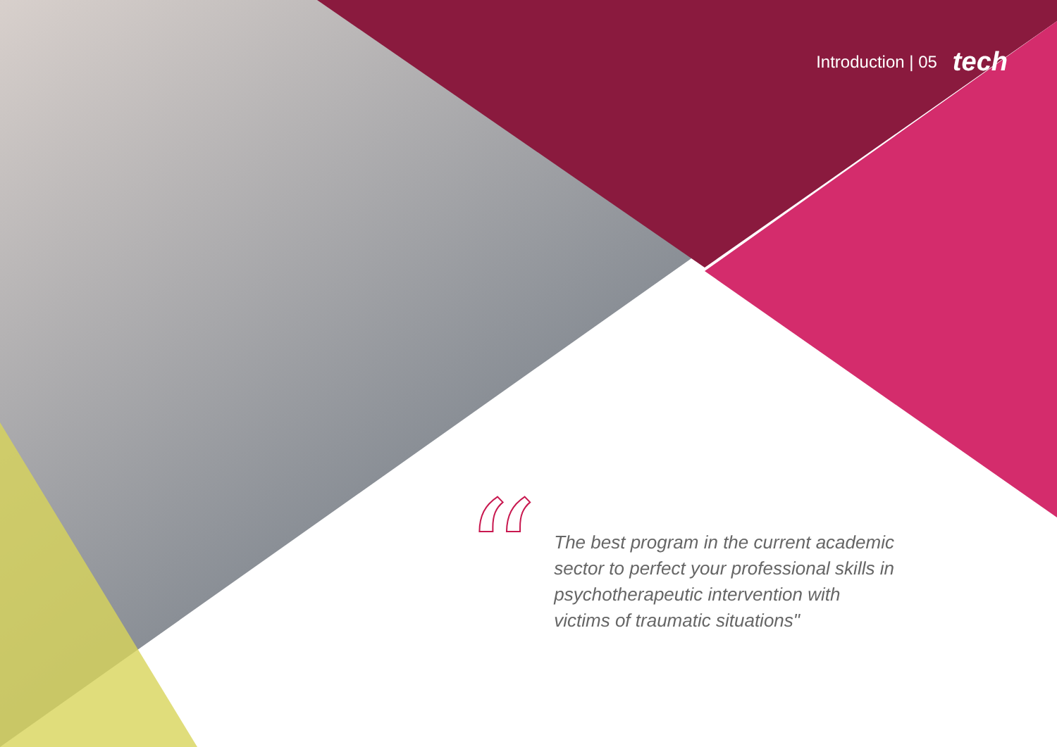Introduction | 05 tech
“
The best program in the current academic sector to perfect your professional skills in psychotherapeutic intervention with victims of traumatic situations"